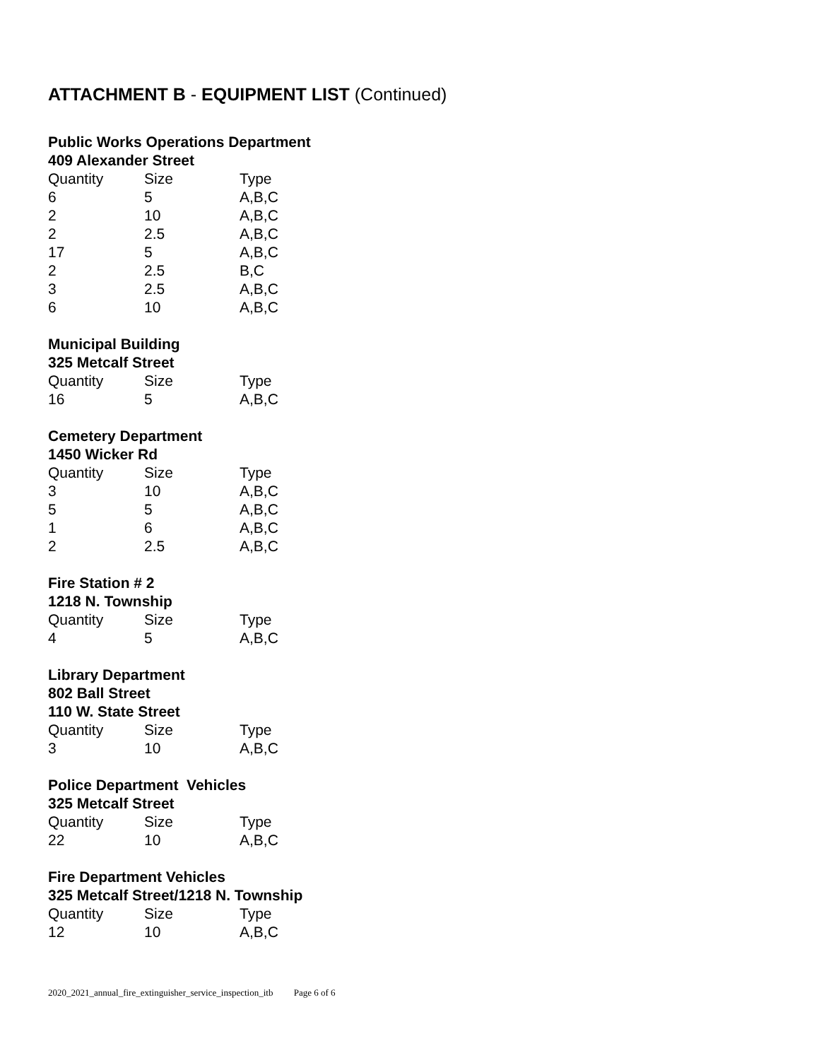ATTACHMENT B - EQUIPMENT LIST (Continued)
Public Works Operations Department
409 Alexander Street
| Quantity | Size | Type |
| --- | --- | --- |
| 6 | 5 | A,B,C |
| 2 | 10 | A,B,C |
| 2 | 2.5 | A,B,C |
| 17 | 5 | A,B,C |
| 2 | 2.5 | B,C |
| 3 | 2.5 | A,B,C |
| 6 | 10 | A,B,C |
Municipal Building
325 Metcalf Street
| Quantity | Size | Type |
| --- | --- | --- |
| 16 | 5 | A,B,C |
Cemetery Department
1450 Wicker Rd
| Quantity | Size | Type |
| --- | --- | --- |
| 3 | 10 | A,B,C |
| 5 | 5 | A,B,C |
| 1 | 6 | A,B,C |
| 2 | 2.5 | A,B,C |
Fire Station # 2
1218 N. Township
| Quantity | Size | Type |
| --- | --- | --- |
| 4 | 5 | A,B,C |
Library Department
802 Ball Street
110 W. State Street
| Quantity | Size | Type |
| --- | --- | --- |
| 3 | 10 | A,B,C |
Police Department Vehicles
325 Metcalf Street
| Quantity | Size | Type |
| --- | --- | --- |
| 22 | 10 | A,B,C |
Fire Department Vehicles
325 Metcalf Street/1218 N. Township
| Quantity | Size | Type |
| --- | --- | --- |
| 12 | 10 | A,B,C |
2020_2021_annual_fire_extinguisher_service_inspection_itb Page 6 of 6